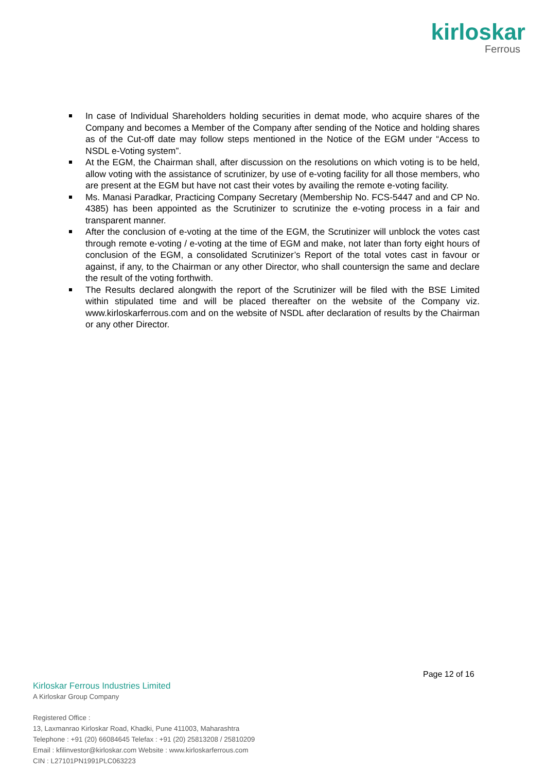kirloskar
Ferrous
In case of Individual Shareholders holding securities in demat mode, who acquire shares of the Company and becomes a Member of the Company after sending of the Notice and holding shares as of the Cut-off date may follow steps mentioned in the Notice of the EGM under “Access to NSDL e-Voting system”.
At the EGM, the Chairman shall, after discussion on the resolutions on which voting is to be held, allow voting with the assistance of scrutinizer, by use of e-voting facility for all those members, who are present at the EGM but have not cast their votes by availing the remote e-voting facility.
Ms. Manasi Paradkar, Practicing Company Secretary (Membership No. FCS-5447 and and CP No. 4385) has been appointed as the Scrutinizer to scrutinize the e-voting process in a fair and transparent manner.
After the conclusion of e-voting at the time of the EGM, the Scrutinizer will unblock the votes cast through remote e-voting / e-voting at the time of EGM and make, not later than forty eight hours of conclusion of the EGM, a consolidated Scrutinizer’s Report of the total votes cast in favour or against, if any, to the Chairman or any other Director, who shall countersign the same and declare the result of the voting forthwith.
The Results declared alongwith the report of the Scrutinizer will be filed with the BSE Limited within stipulated time and will be placed thereafter on the website of the Company viz. www.kirloskarferrous.com and on the website of NSDL after declaration of results by the Chairman or any other Director.
Page 12 of 16
Kirloskar Ferrous Industries Limited
A Kirloskar Group Company
Registered Office :
13, Laxmanrao Kirloskar Road, Khadki, Pune 411003, Maharashtra
Telephone : +91 (20) 66084645 Telefax : +91 (20) 25813208 / 25810209
Email : kfilinvestor@kirloskar.com Website : www.kirloskarferrous.com
CIN : L27101PN1991PLC063223